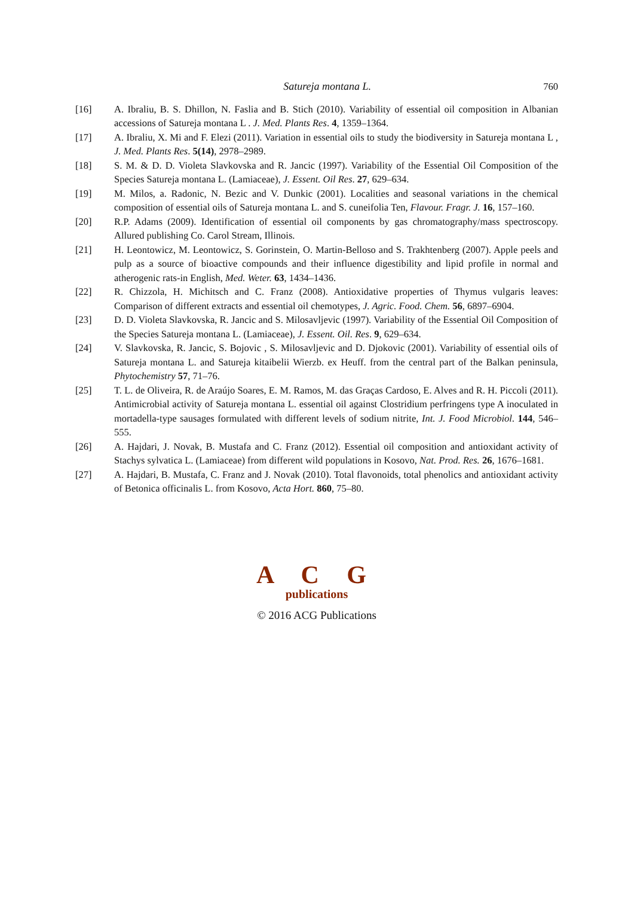Satureja montana L. 760
[16] A. Ibraliu, B. S. Dhillon, N. Faslia and B. Stich (2010). Variability of essential oil composition in Albanian accessions of Satureja montana L . J. Med. Plants Res. 4, 1359–1364.
[17] A. Ibraliu, X. Mi and F. Elezi (2011). Variation in essential oils to study the biodiversity in Satureja montana L , J. Med. Plants Res. 5(14), 2978–2989.
[18] S. M. & D. D. Violeta Slavkovska and R. Jancic (1997). Variability of the Essential Oil Composition of the Species Satureja montana L. (Lamiaceae), J. Essent. Oil Res. 27, 629–634.
[19] M. Milos, a. Radonic, N. Bezic and V. Dunkic (2001). Localities and seasonal variations in the chemical composition of essential oils of Satureja montana L. and S. cuneifolia Ten, Flavour. Fragr. J. 16, 157–160.
[20] R.P. Adams (2009). Identification of essential oil components by gas chromatography/mass spectroscopy. Allured publishing Co. Carol Stream, Illinois.
[21] H. Leontowicz, M. Leontowicz, S. Gorinstein, O. Martin-Belloso and S. Trakhtenberg (2007). Apple peels and pulp as a source of bioactive compounds and their influence digestibility and lipid profile in normal and atherogenic rats-in English, Med. Weter. 63, 1434–1436.
[22] R. Chizzola, H. Michitsch and C. Franz (2008). Antioxidative properties of Thymus vulgaris leaves: Comparison of different extracts and essential oil chemotypes, J. Agric. Food. Chem. 56, 6897–6904.
[23] D. D. Violeta Slavkovska, R. Jancic and S. Milosavljevic (1997). Variability of the Essential Oil Composition of the Species Satureja montana L. (Lamiaceae), J. Essent. Oil. Res. 9, 629–634.
[24] V. Slavkovska, R. Jancic, S. Bojovic , S. Milosavljevic and D. Djokovic (2001). Variability of essential oils of Satureja montana L. and Satureja kitaibelii Wierzb. ex Heuff. from the central part of the Balkan peninsula, Phytochemistry 57, 71–76.
[25] T. L. de Oliveira, R. de Araújo Soares, E. M. Ramos, M. das Graças Cardoso, E. Alves and R. H. Piccoli (2011). Antimicrobial activity of Satureja montana L. essential oil against Clostridium perfringens type A inoculated in mortadella-type sausages formulated with different levels of sodium nitrite, Int. J. Food Microbiol. 144, 546–555.
[26] A. Hajdari, J. Novak, B. Mustafa and C. Franz (2012). Essential oil composition and antioxidant activity of Stachys sylvatica L. (Lamiaceae) from different wild populations in Kosovo, Nat. Prod. Res. 26, 1676–1681.
[27] A. Hajdari, B. Mustafa, C. Franz and J. Novak (2010). Total flavonoids, total phenolics and antioxidant activity of Betonica officinalis L. from Kosovo, Acta Hort. 860, 75–80.
A C G
publications
© 2016 ACG Publications